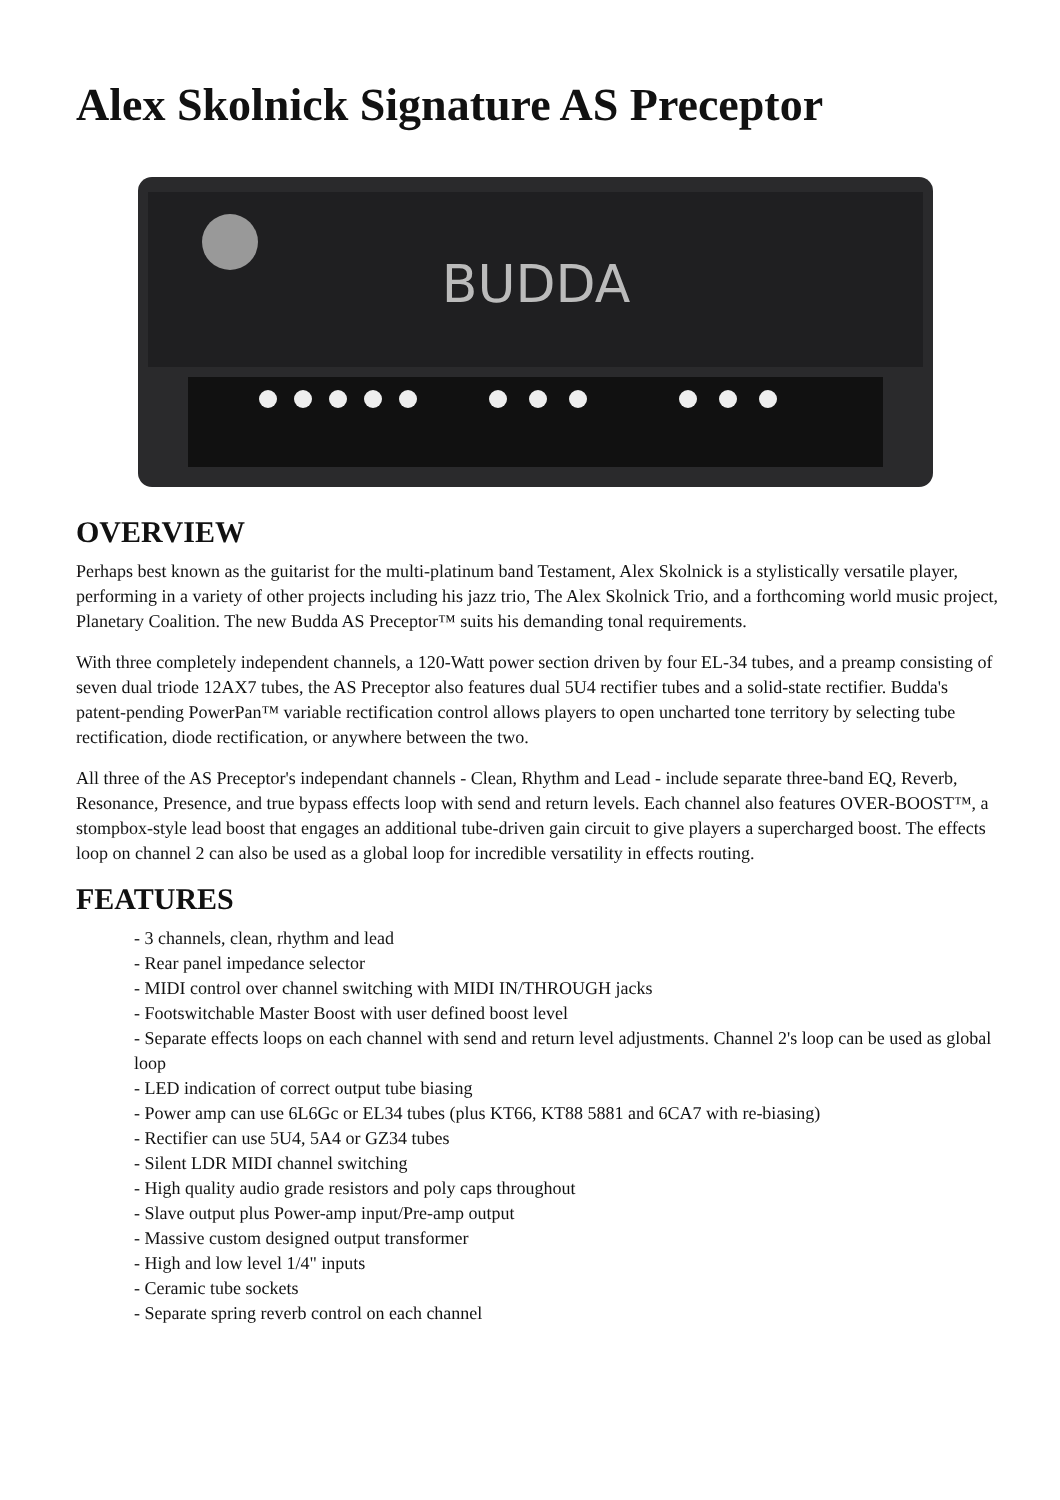Alex Skolnick Signature AS Preceptor
BUDDA
OVERVIEW
Perhaps best known as the guitarist for the multi-platinum band Testament, Alex Skolnick is a stylistically versatile player, performing in a variety of other projects including his jazz trio, The Alex Skolnick Trio, and a forthcoming world music project, Planetary Coalition. The new Budda AS Preceptor™ suits his demanding tonal requirements.
With three completely independent channels, a 120-Watt power section driven by four EL-34 tubes, and a preamp consisting of seven dual triode 12AX7 tubes, the AS Preceptor also features dual 5U4 rectifier tubes and a solid-state rectifier. Budda's patent-pending PowerPan™ variable rectification control allows players to open uncharted tone territory by selecting tube rectification, diode rectification, or anywhere between the two.
All three of the AS Preceptor's independant channels - Clean, Rhythm and Lead - include separate three-band EQ, Reverb, Resonance, Presence, and true bypass effects loop with send and return levels. Each channel also features OVER-BOOST™, a stompbox-style lead boost that engages an additional tube-driven gain circuit to give players a supercharged boost. The effects loop on channel 2 can also be used as a global loop for incredible versatility in effects routing.
FEATURES
- 3 channels, clean, rhythm and lead
- Rear panel impedance selector
- MIDI control over channel switching with MIDI IN/THROUGH jacks
- Footswitchable Master Boost with user defined boost level
- Separate effects loops on each channel with send and return level adjustments. Channel 2's loop can be used as global loop
- LED indication of correct output tube biasing
- Power amp can use 6L6Gc or EL34 tubes (plus KT66, KT88 5881 and 6CA7 with re-biasing)
- Rectifier can use 5U4, 5A4 or GZ34 tubes
- Silent LDR MIDI channel switching
- High quality audio grade resistors and poly caps throughout
- Slave output plus Power-amp input/Pre-amp output
- Massive custom designed output transformer
- High and low level 1/4" inputs
- Ceramic tube sockets
- Separate spring reverb control on each channel